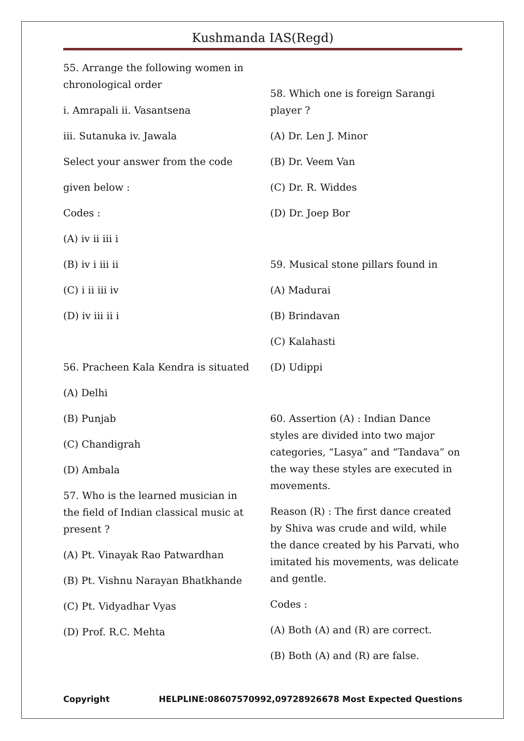Kushmanda IAS(Regd)
55. Arrange the following women in chronological order
i. Amrapali ii. Vasantsena
iii. Sutanuka iv. Jawala
Select your answer from the code
given below :
Codes :
(A) iv ii iii i
(B) iv i iii ii
(C) i ii iii iv
(D) iv iii ii i
56. Pracheen Kala Kendra is situated
(A) Delhi
(B) Punjab
(C) Chandigrah
(D) Ambala
57. Who is the learned musician in the field of Indian classical music at present ?
(A) Pt. Vinayak Rao Patwardhan
(B) Pt. Vishnu Narayan Bhatkhande
(C) Pt. Vidyadhar Vyas
(D) Prof. R.C. Mehta
58. Which one is foreign Sarangi player ?
(A) Dr. Len J. Minor
(B) Dr. Veem Van
(C) Dr. R. Widdes
(D) Dr. Joep Bor
59. Musical stone pillars found in
(A) Madurai
(B) Brindavan
(C) Kalahasti
(D) Udippi
60. Assertion (A) : Indian Dance styles are divided into two major categories, “Lasya” and “Tandava” on the way these styles are executed in movements.
Reason (R) : The first dance created by Shiva was crude and wild, while the dance created by his Parvati, who imitated his movements, was delicate and gentle.
Codes :
(A) Both (A) and (R) are correct.
(B) Both (A) and (R) are false.
Copyright HELPLINE:08607570992,09728926678 Most Expected Questions